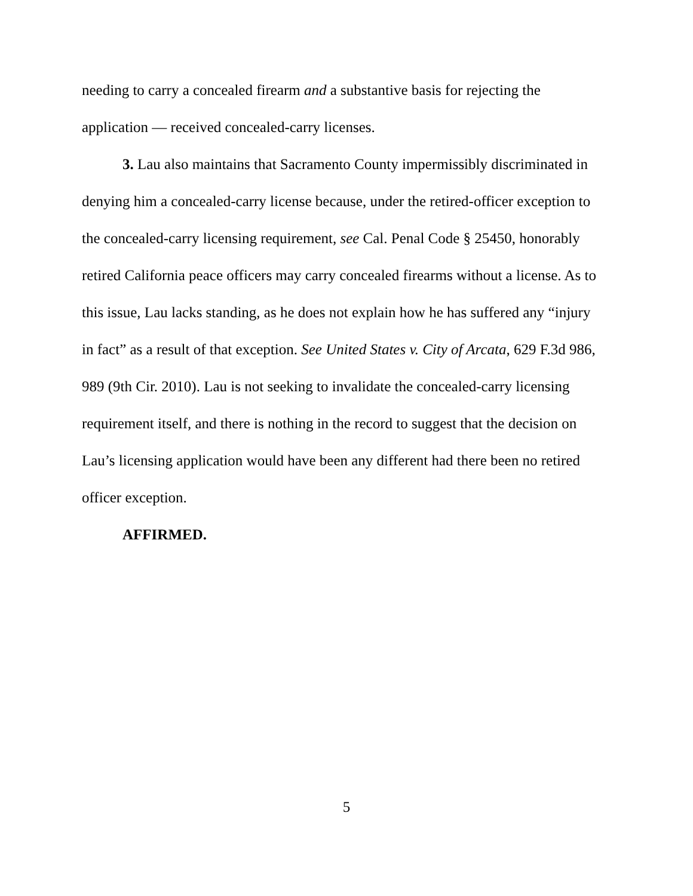needing to carry a concealed firearm and a substantive basis for rejecting the application — received concealed-carry licenses.
3. Lau also maintains that Sacramento County impermissibly discriminated in denying him a concealed-carry license because, under the retired-officer exception to the concealed-carry licensing requirement, see Cal. Penal Code § 25450, honorably retired California peace officers may carry concealed firearms without a license. As to this issue, Lau lacks standing, as he does not explain how he has suffered any “injury in fact” as a result of that exception. See United States v. City of Arcata, 629 F.3d 986, 989 (9th Cir. 2010). Lau is not seeking to invalidate the concealed-carry licensing requirement itself, and there is nothing in the record to suggest that the decision on Lau’s licensing application would have been any different had there been no retired officer exception.
AFFIRMED.
5